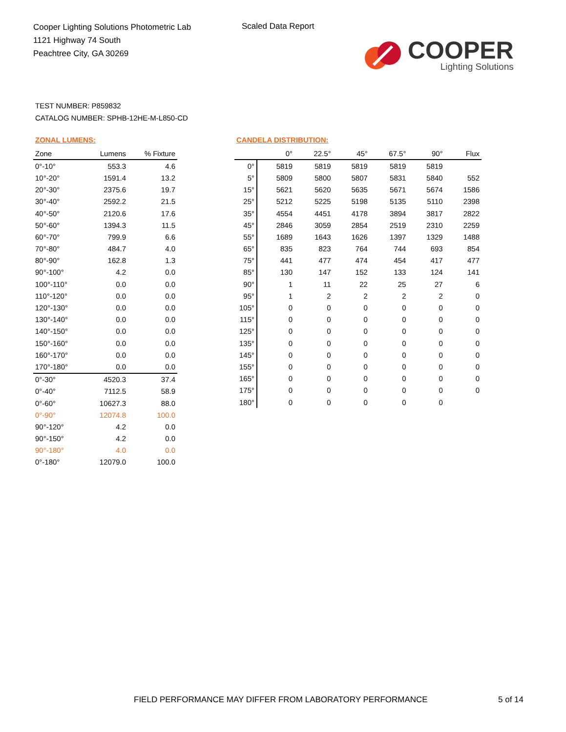Cooper Lighting Solutions Photometric Lab
1121 Highway 74 South
Peachtree City, GA 30269
Scaled Data Report
COOPER
Lighting Solutions
TEST NUMBER: P859832
CATALOG NUMBER: SPHB-12HE-M-L850-CD
ZONAL LUMENS:
| Zone | Lumens | % Fixture |
| --- | --- | --- |
| 0°-10° | 553.3 | 4.6 |
| 10°-20° | 1591.4 | 13.2 |
| 20°-30° | 2375.6 | 19.7 |
| 30°-40° | 2592.2 | 21.5 |
| 40°-50° | 2120.6 | 17.6 |
| 50°-60° | 1394.3 | 11.5 |
| 60°-70° | 799.9 | 6.6 |
| 70°-80° | 484.7 | 4.0 |
| 80°-90° | 162.8 | 1.3 |
| 90°-100° | 4.2 | 0.0 |
| 100°-110° | 0.0 | 0.0 |
| 110°-120° | 0.0 | 0.0 |
| 120°-130° | 0.0 | 0.0 |
| 130°-140° | 0.0 | 0.0 |
| 140°-150° | 0.0 | 0.0 |
| 150°-160° | 0.0 | 0.0 |
| 160°-170° | 0.0 | 0.0 |
| 170°-180° | 0.0 | 0.0 |
| 0°-30° | 4520.3 | 37.4 |
| 0°-40° | 7112.5 | 58.9 |
| 0°-60° | 10627.3 | 88.0 |
| 0°-90° | 12074.8 | 100.0 |
| 90°-120° | 4.2 | 0.0 |
| 90°-150° | 4.2 | 0.0 |
| 90°-180° | 4.0 | 0.0 |
| 0°-180° | 12079.0 | 100.0 |
CANDELA DISTRIBUTION:
| | 0° | 22.5° | 45° | 67.5° | 90° | Flux |
| --- | --- | --- | --- | --- | --- | --- |
| 0° | 5819 | 5819 | 5819 | 5819 | 5819 | |
| 5° | 5809 | 5800 | 5807 | 5831 | 5840 | 552 |
| 15° | 5621 | 5620 | 5635 | 5671 | 5674 | 1586 |
| 25° | 5212 | 5225 | 5198 | 5135 | 5110 | 2398 |
| 35° | 4554 | 4451 | 4178 | 3894 | 3817 | 2822 |
| 45° | 2846 | 3059 | 2854 | 2519 | 2310 | 2259 |
| 55° | 1689 | 1643 | 1626 | 1397 | 1329 | 1488 |
| 65° | 835 | 823 | 764 | 744 | 693 | 854 |
| 75° | 441 | 477 | 474 | 454 | 417 | 477 |
| 85° | 130 | 147 | 152 | 133 | 124 | 141 |
| 90° | 1 | 11 | 22 | 25 | 27 | 6 |
| 95° | 1 | 2 | 2 | 2 | 2 | 0 |
| 105° | 0 | 0 | 0 | 0 | 0 | 0 |
| 115° | 0 | 0 | 0 | 0 | 0 | 0 |
| 125° | 0 | 0 | 0 | 0 | 0 | 0 |
| 135° | 0 | 0 | 0 | 0 | 0 | 0 |
| 145° | 0 | 0 | 0 | 0 | 0 | 0 |
| 155° | 0 | 0 | 0 | 0 | 0 | 0 |
| 165° | 0 | 0 | 0 | 0 | 0 | 0 |
| 175° | 0 | 0 | 0 | 0 | 0 | 0 |
| 180° | 0 | 0 | 0 | 0 | 0 | |
FIELD PERFORMANCE MAY DIFFER FROM LABORATORY PERFORMANCE
5 of 14